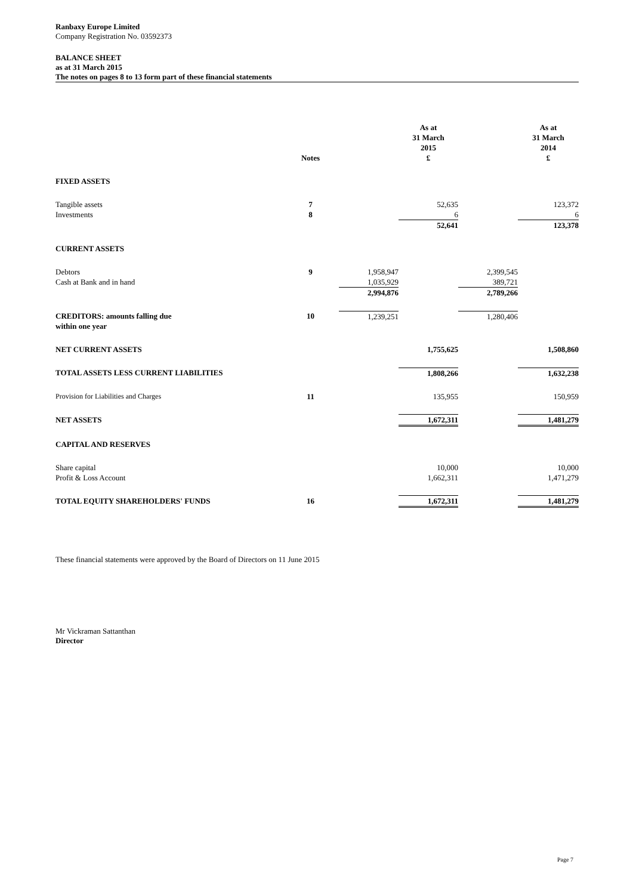Ranbaxy Europe Limited
Company Registration No. 03592373
BALANCE SHEET
as at 31 March 2015
The notes on pages 8 to 13 form part of these financial statements
| | Notes | | As at 31 March 2015 £ | | As at 31 March 2014 £ |
| FIXED ASSETS | | | | | |
| Tangible assets | 7 | | 52,635 | | 123,372 |
| Investments | 8 | | 6 | | 6 |
| | | | 52,641 | | 123,378 |
| CURRENT ASSETS | | | | | |
| Debtors | 9 | 1,958,947 | | 2,399,545 | |
| Cash at Bank and in hand | | 1,035,929 | | 389,721 | |
| | | 2,994,876 | | 2,789,266 | |
| CREDITORS: amounts falling due within one year | 10 | 1,239,251 | | 1,280,406 | |
| NET CURRENT ASSETS | | | 1,755,625 | | 1,508,860 |
| TOTAL ASSETS LESS CURRENT LIABILITIES | | | 1,808,266 | | 1,632,238 |
| Provision for Liabilities and Charges | 11 | | 135,955 | | 150,959 |
| NET ASSETS | | | 1,672,311 | | 1,481,279 |
| CAPITAL AND RESERVES | | | | | |
| Share capital | | | 10,000 | | 10,000 |
| Profit & Loss Account | | | 1,662,311 | | 1,471,279 |
| TOTAL EQUITY SHAREHOLDERS' FUNDS | 16 | | 1,672,311 | | 1,481,279 |
These financial statements were approved by the Board of Directors on 11 June 2015
Mr Vickraman Sattanthan
Director
Page 7